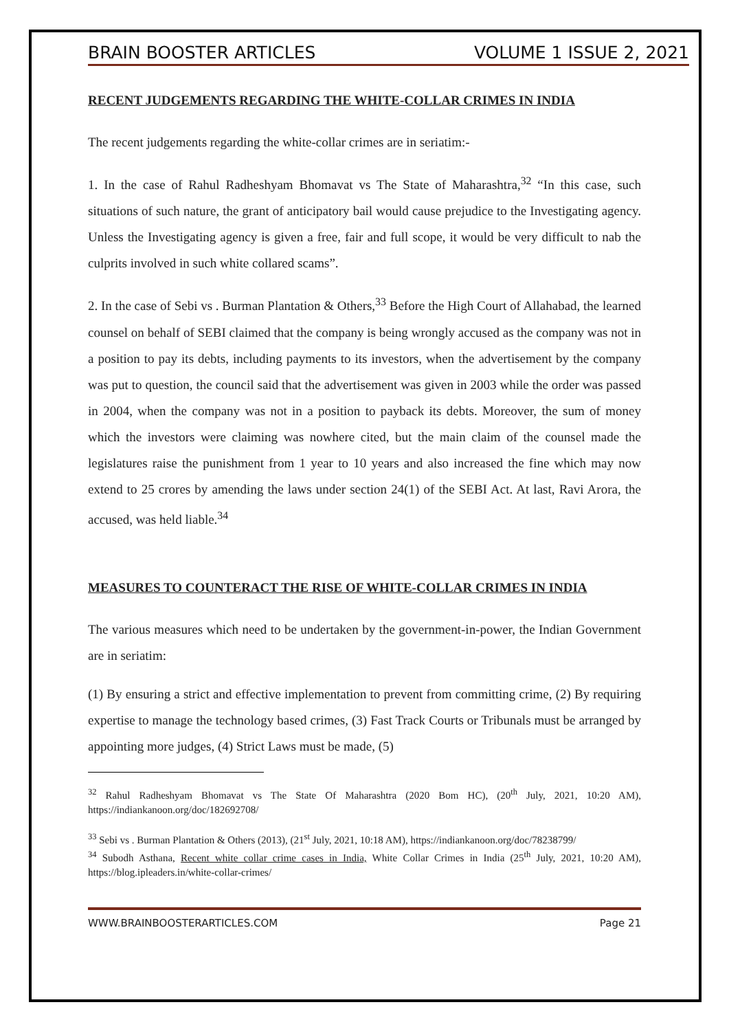BRAIN BOOSTER ARTICLES VOLUME 1 ISSUE 2, 2021
RECENT JUDGEMENTS REGARDING THE WHITE-COLLAR CRIMES IN INDIA
The recent judgements regarding the white-collar crimes are in seriatim:-
1. In the case of Rahul Radheshyam Bhomavat vs The State of Maharashtra,<sup>32</sup> “In this case, such situations of such nature, the grant of anticipatory bail would cause prejudice to the Investigating agency. Unless the Investigating agency is given a free, fair and full scope, it would be very difficult to nab the culprits involved in such white collared scams”.
2. In the case of Sebi vs . Burman Plantation & Others,<sup>33</sup> Before the High Court of Allahabad, the learned counsel on behalf of SEBI claimed that the company is being wrongly accused as the company was not in a position to pay its debts, including payments to its investors, when the advertisement by the company was put to question, the council said that the advertisement was given in 2003 while the order was passed in 2004, when the company was not in a position to payback its debts. Moreover, the sum of money which the investors were claiming was nowhere cited, but the main claim of the counsel made the legislatures raise the punishment from 1 year to 10 years and also increased the fine which may now extend to 25 crores by amending the laws under section 24(1) of the SEBI Act. At last, Ravi Arora, the accused, was held liable.<sup>34</sup>
MEASURES TO COUNTERACT THE RISE OF WHITE-COLLAR CRIMES IN INDIA
The various measures which need to be undertaken by the government-in-power, the Indian Government are in seriatim:
(1) By ensuring a strict and effective implementation to prevent from committing crime, (2) By requiring expertise to manage the technology based crimes, (3) Fast Track Courts or Tribunals must be arranged by appointing more judges, (4) Strict Laws must be made, (5)
<sup>32</sup> Rahul Radheshyam Bhomavat vs The State Of Maharashtra (2020 Bom HC), (20<sup>th</sup> July, 2021, 10:20 AM), https://indiankanoon.org/doc/182692708/
<sup>33</sup> Sebi vs . Burman Plantation & Others (2013), (21<sup>st</sup> July, 2021, 10:18 AM), https://indiankanoon.org/doc/78238799/
<sup>34</sup> Subodh Asthana, Recent white collar crime cases in India, White Collar Crimes in India (25<sup>th</sup> July, 2021, 10:20 AM), https://blog.ipleaders.in/white-collar-crimes/
WWW.BRAINBOOSTERARTICLES.COM Page 21